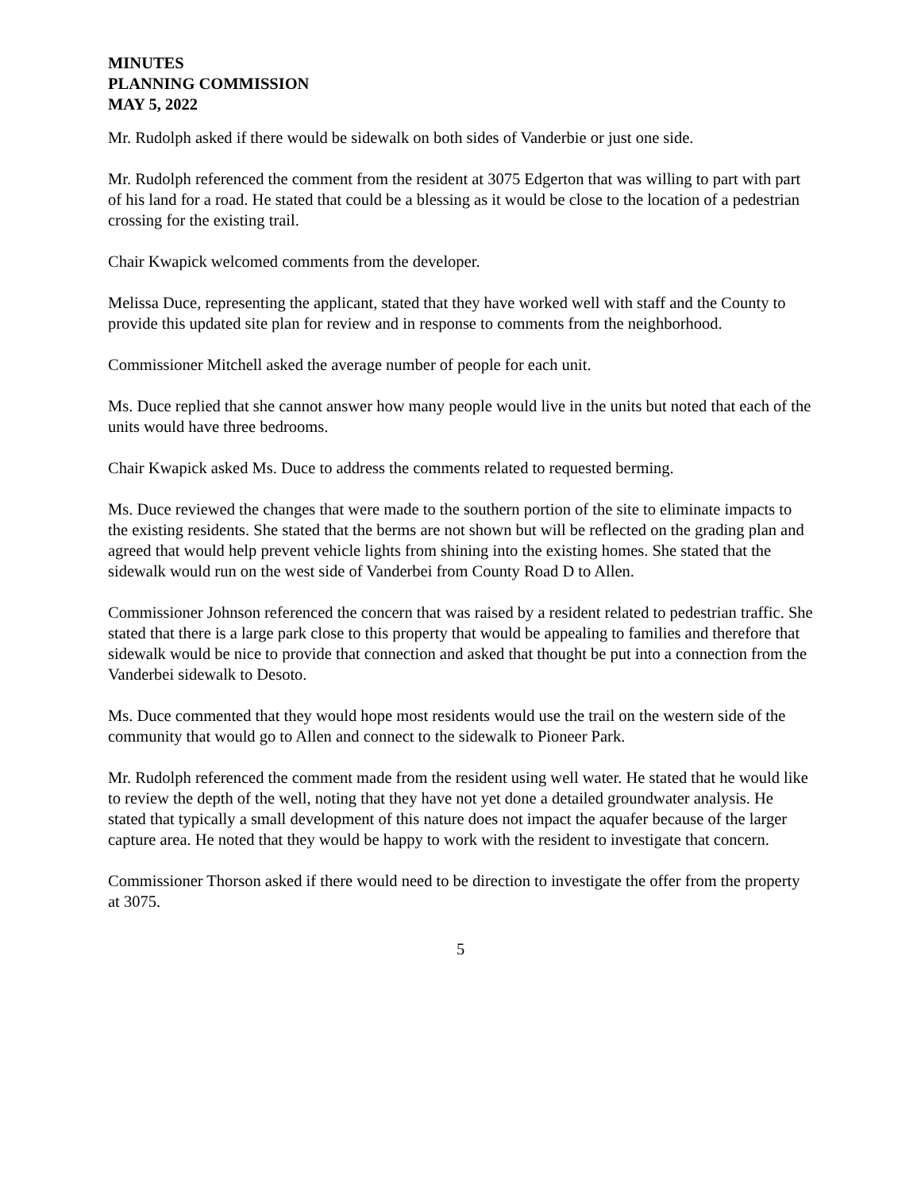MINUTES
PLANNING COMMISSION
MAY 5, 2022
Mr. Rudolph asked if there would be sidewalk on both sides of Vanderbie or just one side.
Mr. Rudolph referenced the comment from the resident at 3075 Edgerton that was willing to part with part of his land for a road. He stated that could be a blessing as it would be close to the location of a pedestrian crossing for the existing trail.
Chair Kwapick welcomed comments from the developer.
Melissa Duce, representing the applicant, stated that they have worked well with staff and the County to provide this updated site plan for review and in response to comments from the neighborhood.
Commissioner Mitchell asked the average number of people for each unit.
Ms. Duce replied that she cannot answer how many people would live in the units but noted that each of the units would have three bedrooms.
Chair Kwapick asked Ms. Duce to address the comments related to requested berming.
Ms. Duce reviewed the changes that were made to the southern portion of the site to eliminate impacts to the existing residents. She stated that the berms are not shown but will be reflected on the grading plan and agreed that would help prevent vehicle lights from shining into the existing homes. She stated that the sidewalk would run on the west side of Vanderbei from County Road D to Allen.
Commissioner Johnson referenced the concern that was raised by a resident related to pedestrian traffic. She stated that there is a large park close to this property that would be appealing to families and therefore that sidewalk would be nice to provide that connection and asked that thought be put into a connection from the Vanderbei sidewalk to Desoto.
Ms. Duce commented that they would hope most residents would use the trail on the western side of the community that would go to Allen and connect to the sidewalk to Pioneer Park.
Mr. Rudolph referenced the comment made from the resident using well water. He stated that he would like to review the depth of the well, noting that they have not yet done a detailed groundwater analysis. He stated that typically a small development of this nature does not impact the aquafer because of the larger capture area. He noted that they would be happy to work with the resident to investigate that concern.
Commissioner Thorson asked if there would need to be direction to investigate the offer from the property at 3075.
5